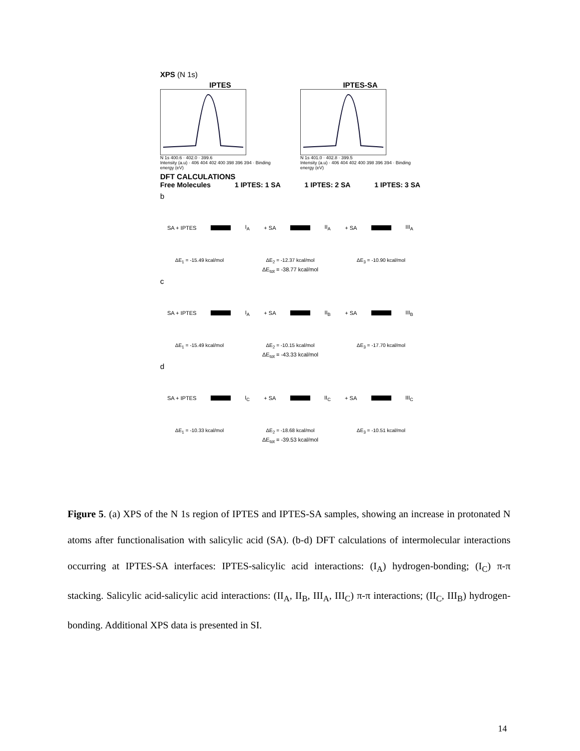XPS (N 1s)
IPTES
N 1s 400.6 · 402.0 · 399.6
Intensity (a.u) · 406 404 402 400 398 396 394 · Binding energy (eV)
IPTES-SA
N 1s 401.0 · 402.8 · 399.5
Intensity (a.u) · 406 404 402 400 398 396 394 · Binding energy (eV)
DFT CALCULATIONS
Free Molecules 1 IPTES: 1 SA 1 IPTES: 2 SA 1 IPTES: 3 SA
b
SA + IPTES I<sub>A</sub> + SA II<sub>A</sub> + SA III<sub>A</sub>
ΔE<sub>1</sub> = -15.49 kcal/mol ΔE<sub>2</sub> = -12.37 kcal/mol ΔE<sub>3</sub> = -10.90 kcal/mol
ΔE<sub>tot</sub> = -38.77 kcal/mol
c
SA + IPTES I<sub>A</sub> + SA II<sub>B</sub> + SA III<sub>B</sub>
ΔE<sub>1</sub> = -15.49 kcal/mol ΔE<sub>2</sub> = -10.15 kcal/mol ΔE<sub>3</sub> = -17.70 kcal/mol
ΔE<sub>tot</sub> = -43.33 kcal/mol
d
SA + IPTES I<sub>C</sub> + SA II<sub>C</sub> + SA III<sub>C</sub>
ΔE<sub>1</sub> = -10.33 kcal/mol ΔE<sub>2</sub> = -18.68 kcal/mol ΔE<sub>3</sub> = -10.51 kcal/mol
ΔE<sub>tot</sub> = -39.53 kcal/mol
Figure 5. (a) XPS of the N 1s region of IPTES and IPTES-SA samples, showing an increase in protonated N atoms after functionalisation with salicylic acid (SA). (b-d) DFT calculations of intermolecular interactions occurring at IPTES-SA interfaces: IPTES-salicylic acid interactions: (I<sub>A</sub>) hydrogen-bonding; (I<sub>C</sub>) π-π stacking. Salicylic acid-salicylic acid interactions: (II<sub>A</sub>, II<sub>B</sub>, III<sub>A</sub>, III<sub>C</sub>) π-π interactions; (II<sub>C</sub>, III<sub>B</sub>) hydrogen-bonding. Additional XPS data is presented in SI.
14